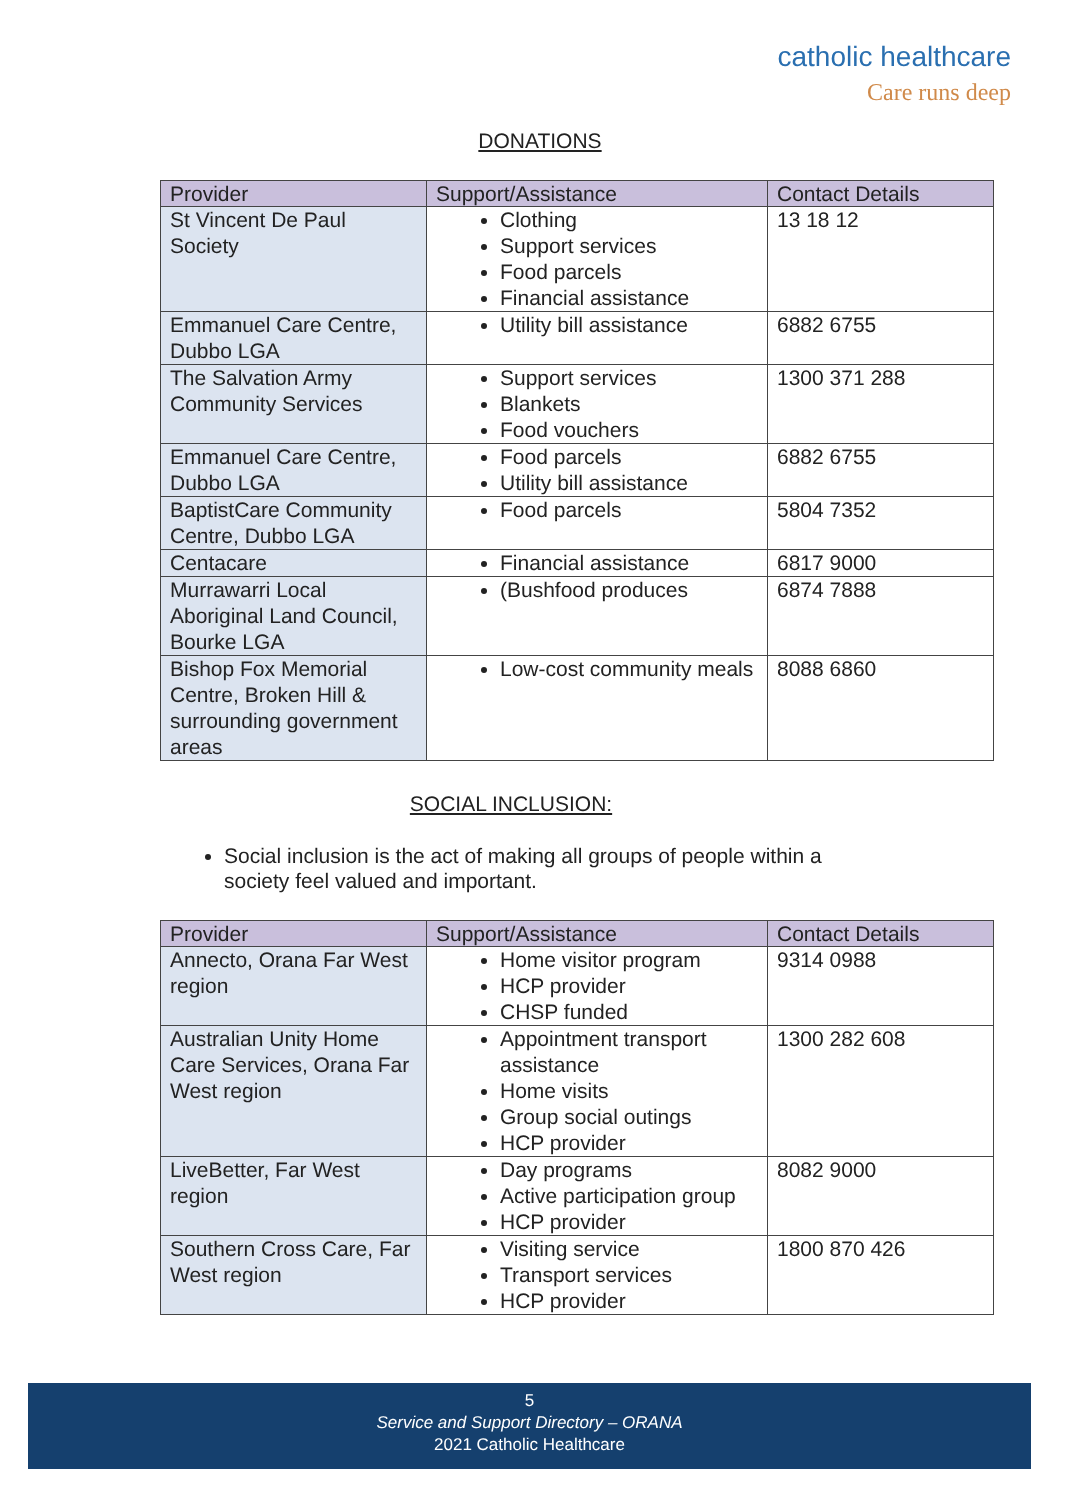catholic healthcare
Care runs deep
DONATIONS
| Provider | Support/Assistance | Contact Details |
| --- | --- | --- |
| St Vincent De Paul Society | Clothing Support services Food parcels Financial assistance | 13 18 12 |
| Emmanuel Care Centre, Dubbo LGA | Utility bill assistance | 6882 6755 |
| The Salvation Army Community Services | Support services Blankets Food vouchers | 1300 371 288 |
| Emmanuel Care Centre, Dubbo LGA | Food parcels Utility bill assistance | 6882 6755 |
| BaptistCare Community Centre, Dubbo LGA | Food parcels | 5804 7352 |
| Centacare | Financial assistance | 6817 9000 |
| Murrawarri Local Aboriginal Land Council, Bourke LGA | (Bushfood produces | 6874 7888 |
| Bishop Fox Memorial Centre, Broken Hill & surrounding government areas | Low-cost community meals | 8088 6860 |
SOCIAL INCLUSION:
Social inclusion is the act of making all groups of people within a society feel valued and important.
| Provider | Support/Assistance | Contact Details |
| --- | --- | --- |
| Annecto, Orana Far West region | Home visitor program HCP provider CHSP funded | 9314 0988 |
| Australian Unity Home Care Services, Orana Far West region | Appointment transport assistance Home visits Group social outings HCP provider | 1300 282 608 |
| LiveBetter, Far West region | Day programs Active participation group HCP provider | 8082 9000 |
| Southern Cross Care, Far West region | Visiting service Transport services HCP provider | 1800 870 426 |
5
Service and Support Directory – ORANA
2021 Catholic Healthcare